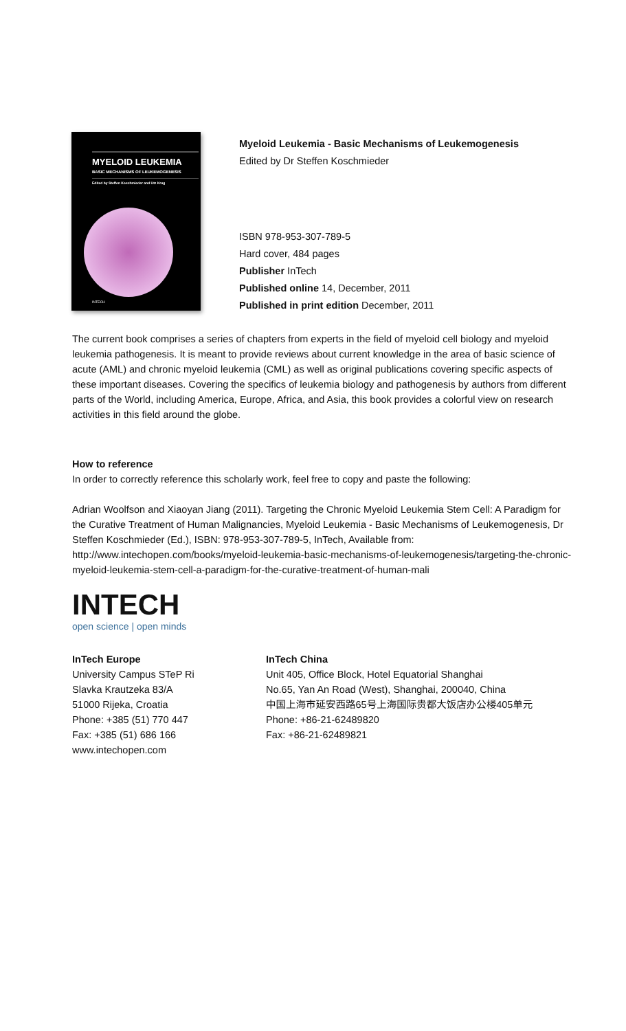MYELOID LEUKEMIA
BASIC MECHANISMS OF LEUKEMOGENESIS
Edited by Steffen Koschmieder and Utz Krug
INTECH
Myeloid Leukemia - Basic Mechanisms of Leukemogenesis
Edited by Dr Steffen Koschmieder
ISBN 978-953-307-789-5
Hard cover, 484 pages
Publisher InTech
Published online 14, December, 2011
Published in print edition December, 2011
The current book comprises a series of chapters from experts in the field of myeloid cell biology and myeloid leukemia pathogenesis. It is meant to provide reviews about current knowledge in the area of basic science of acute (AML) and chronic myeloid leukemia (CML) as well as original publications covering specific aspects of these important diseases. Covering the specifics of leukemia biology and pathogenesis by authors from different parts of the World, including America, Europe, Africa, and Asia, this book provides a colorful view on research activities in this field around the globe.
How to reference
In order to correctly reference this scholarly work, feel free to copy and paste the following:
Adrian Woolfson and Xiaoyan Jiang (2011). Targeting the Chronic Myeloid Leukemia Stem Cell: A Paradigm for the Curative Treatment of Human Malignancies, Myeloid Leukemia - Basic Mechanisms of Leukemogenesis, Dr Steffen Koschmieder (Ed.), ISBN: 978-953-307-789-5, InTech, Available from: http://www.intechopen.com/books/myeloid-leukemia-basic-mechanisms-of-leukemogenesis/targeting-the-chronic-myeloid-leukemia-stem-cell-a-paradigm-for-the-curative-treatment-of-human-mali
INTECH
open science | open minds
InTech Europe
University Campus STeP Ri
Slavka Krautzeka 83/A
51000 Rijeka, Croatia
Phone: +385 (51) 770 447
Fax: +385 (51) 686 166
www.intechopen.com
InTech China
Unit 405, Office Block, Hotel Equatorial Shanghai
No.65, Yan An Road (West), Shanghai, 200040, China
中国上海市延安西路65号上海国际贵都大饭店办公楼405单元
Phone: +86-21-62489820
Fax: +86-21-62489821